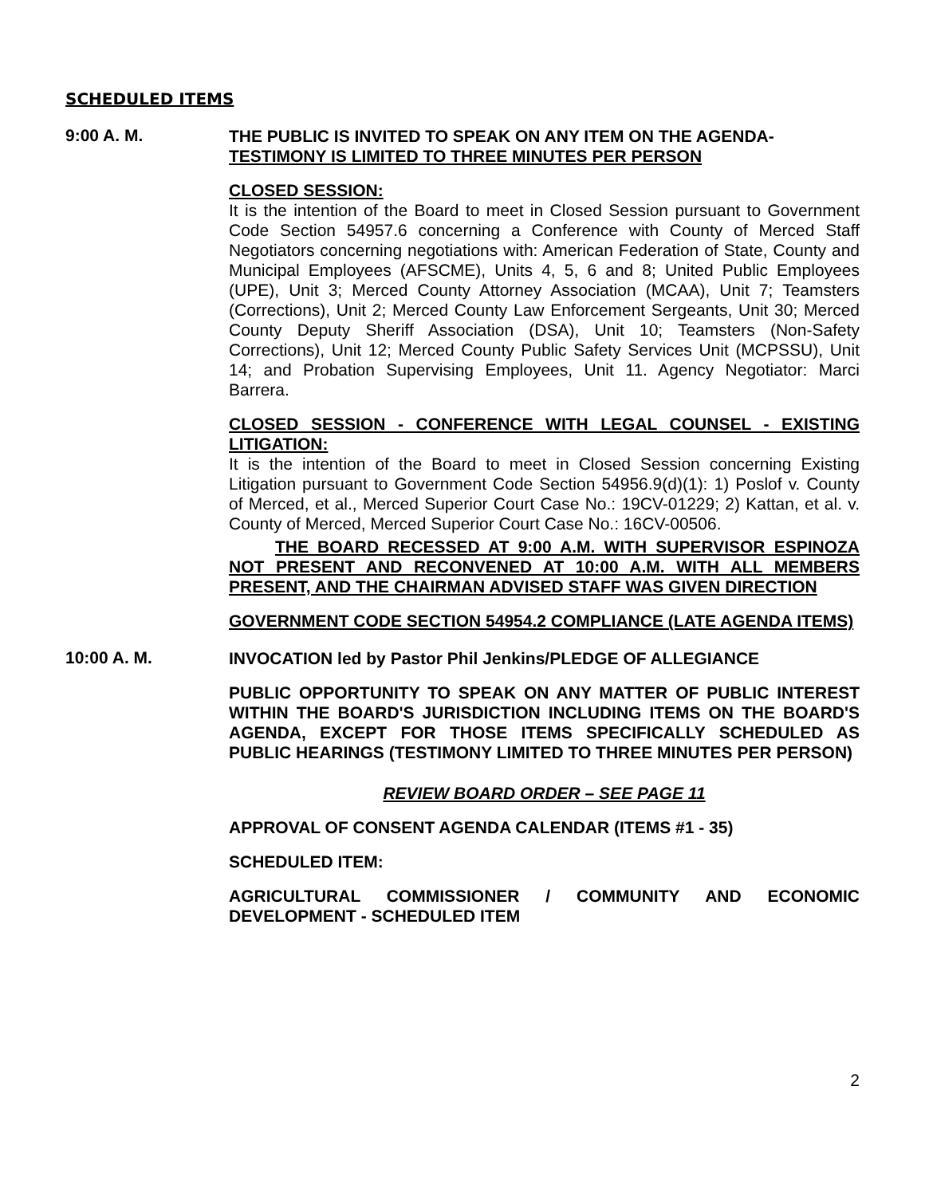SCHEDULED ITEMS
9:00 A. M.
THE PUBLIC IS INVITED TO SPEAK ON ANY ITEM ON THE AGENDA-
TESTIMONY IS LIMITED TO THREE MINUTES PER PERSON
CLOSED SESSION:
It is the intention of the Board to meet in Closed Session pursuant to Government Code Section 54957.6 concerning a Conference with County of Merced Staff Negotiators concerning negotiations with: American Federation of State, County and Municipal Employees (AFSCME), Units 4, 5, 6 and 8; United Public Employees (UPE), Unit 3; Merced County Attorney Association (MCAA), Unit 7; Teamsters (Corrections), Unit 2; Merced County Law Enforcement Sergeants, Unit 30; Merced County Deputy Sheriff Association (DSA), Unit 10; Teamsters (Non-Safety Corrections), Unit 12; Merced County Public Safety Services Unit (MCPSSU), Unit 14; and Probation Supervising Employees, Unit 11. Agency Negotiator: Marci Barrera.
CLOSED SESSION - CONFERENCE WITH LEGAL COUNSEL - EXISTING LITIGATION:
It is the intention of the Board to meet in Closed Session concerning Existing Litigation pursuant to Government Code Section 54956.9(d)(1): 1) Poslof v. County of Merced, et al., Merced Superior Court Case No.: 19CV-01229; 2) Kattan, et al. v. County of Merced, Merced Superior Court Case No.: 16CV-00506.
THE BOARD RECESSED AT 9:00 A.M. WITH SUPERVISOR ESPINOZA NOT PRESENT AND RECONVENED AT 10:00 A.M. WITH ALL MEMBERS PRESENT, AND THE CHAIRMAN ADVISED STAFF WAS GIVEN DIRECTION
GOVERNMENT CODE SECTION 54954.2 COMPLIANCE (LATE AGENDA ITEMS)
10:00 A. M.
INVOCATION led by Pastor Phil Jenkins/PLEDGE OF ALLEGIANCE
PUBLIC OPPORTUNITY TO SPEAK ON ANY MATTER OF PUBLIC INTEREST WITHIN THE BOARD'S JURISDICTION INCLUDING ITEMS ON THE BOARD'S AGENDA, EXCEPT FOR THOSE ITEMS SPECIFICALLY SCHEDULED AS PUBLIC HEARINGS (TESTIMONY LIMITED TO THREE MINUTES PER PERSON)
REVIEW BOARD ORDER – SEE PAGE 11
APPROVAL OF CONSENT AGENDA CALENDAR (ITEMS #1 - 35)
SCHEDULED ITEM:
AGRICULTURAL COMMISSIONER / COMMUNITY AND ECONOMIC DEVELOPMENT - SCHEDULED ITEM
2